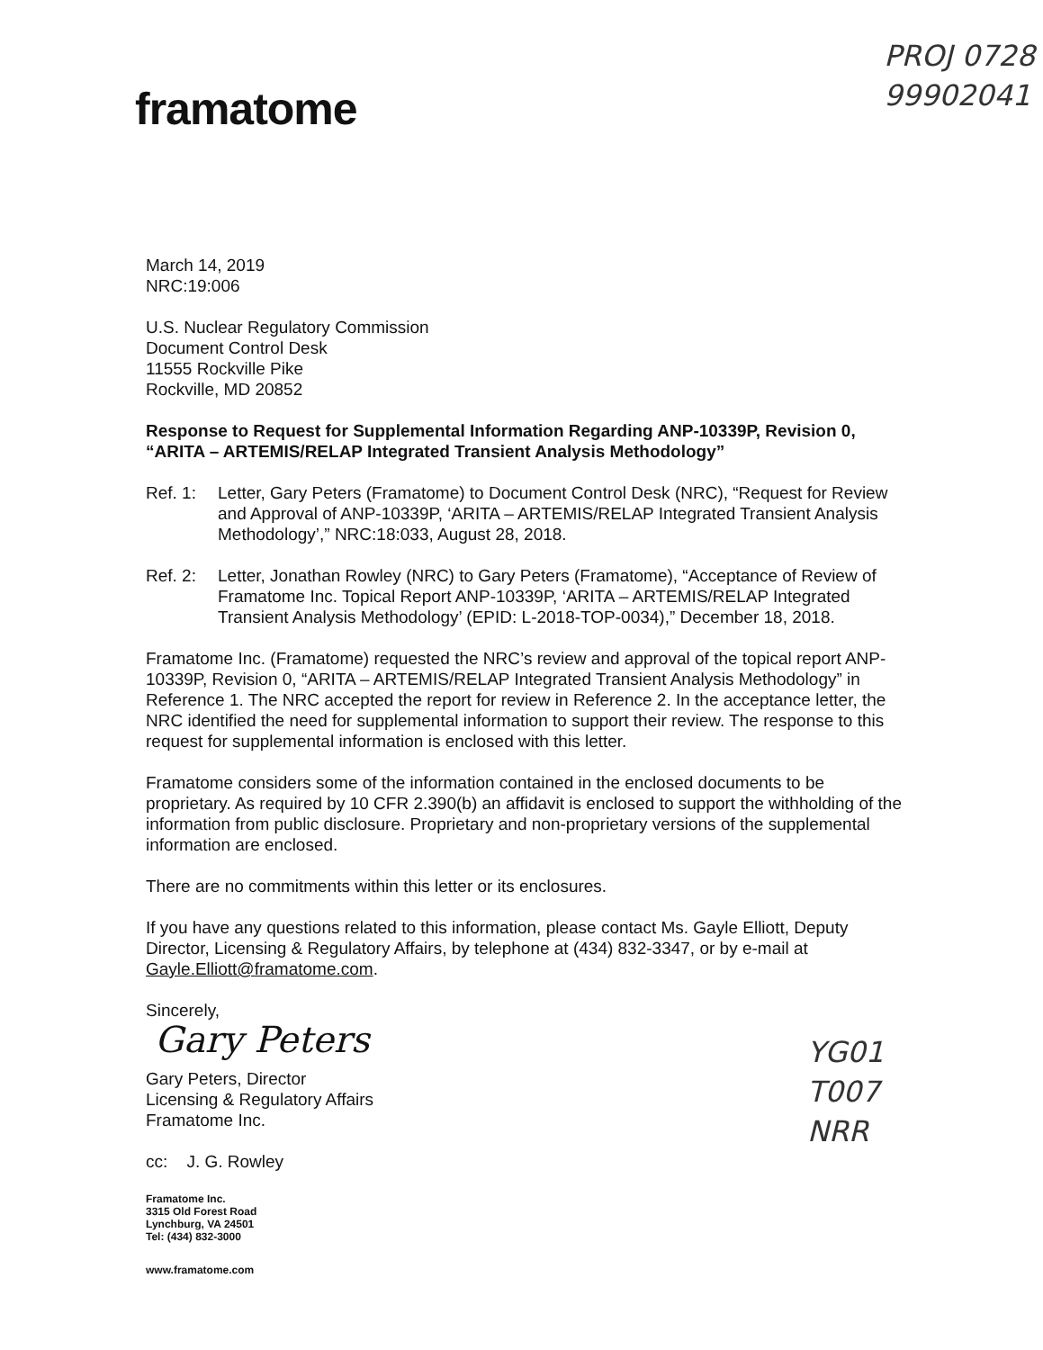framatome
PROJ 0728
99902041
March 14, 2019
NRC:19:006
U.S. Nuclear Regulatory Commission
Document Control Desk
11555 Rockville Pike
Rockville, MD 20852
Response to Request for Supplemental Information Regarding ANP-10339P, Revision 0, “ARITA – ARTEMIS/RELAP Integrated Transient Analysis Methodology”
Ref. 1: Letter, Gary Peters (Framatome) to Document Control Desk (NRC), “Request for Review and Approval of ANP-10339P, ‘ARITA – ARTEMIS/RELAP Integrated Transient Analysis Methodology’,” NRC:18:033, August 28, 2018.
Ref. 2: Letter, Jonathan Rowley (NRC) to Gary Peters (Framatome), “Acceptance of Review of Framatome Inc. Topical Report ANP-10339P, ‘ARITA – ARTEMIS/RELAP Integrated Transient Analysis Methodology’ (EPID: L-2018-TOP-0034),” December 18, 2018.
Framatome Inc. (Framatome) requested the NRC’s review and approval of the topical report ANP-10339P, Revision 0, “ARITA – ARTEMIS/RELAP Integrated Transient Analysis Methodology” in Reference 1. The NRC accepted the report for review in Reference 2. In the acceptance letter, the NRC identified the need for supplemental information to support their review. The response to this request for supplemental information is enclosed with this letter.
Framatome considers some of the information contained in the enclosed documents to be proprietary. As required by 10 CFR 2.390(b) an affidavit is enclosed to support the withholding of the information from public disclosure. Proprietary and non-proprietary versions of the supplemental information are enclosed.
There are no commitments within this letter or its enclosures.
If you have any questions related to this information, please contact Ms. Gayle Elliott, Deputy Director, Licensing & Regulatory Affairs, by telephone at (434) 832-3347, or by e-mail at Gayle.Elliott@framatome.com.
Sincerely,
Gary Peters
Gary Peters, Director
Licensing & Regulatory Affairs
Framatome Inc.
cc: J. G. Rowley
Framatome Inc.
3315 Old Forest Road
Lynchburg, VA 24501
Tel: (434) 832-3000
www.framatome.com
YG01
T007
NRR